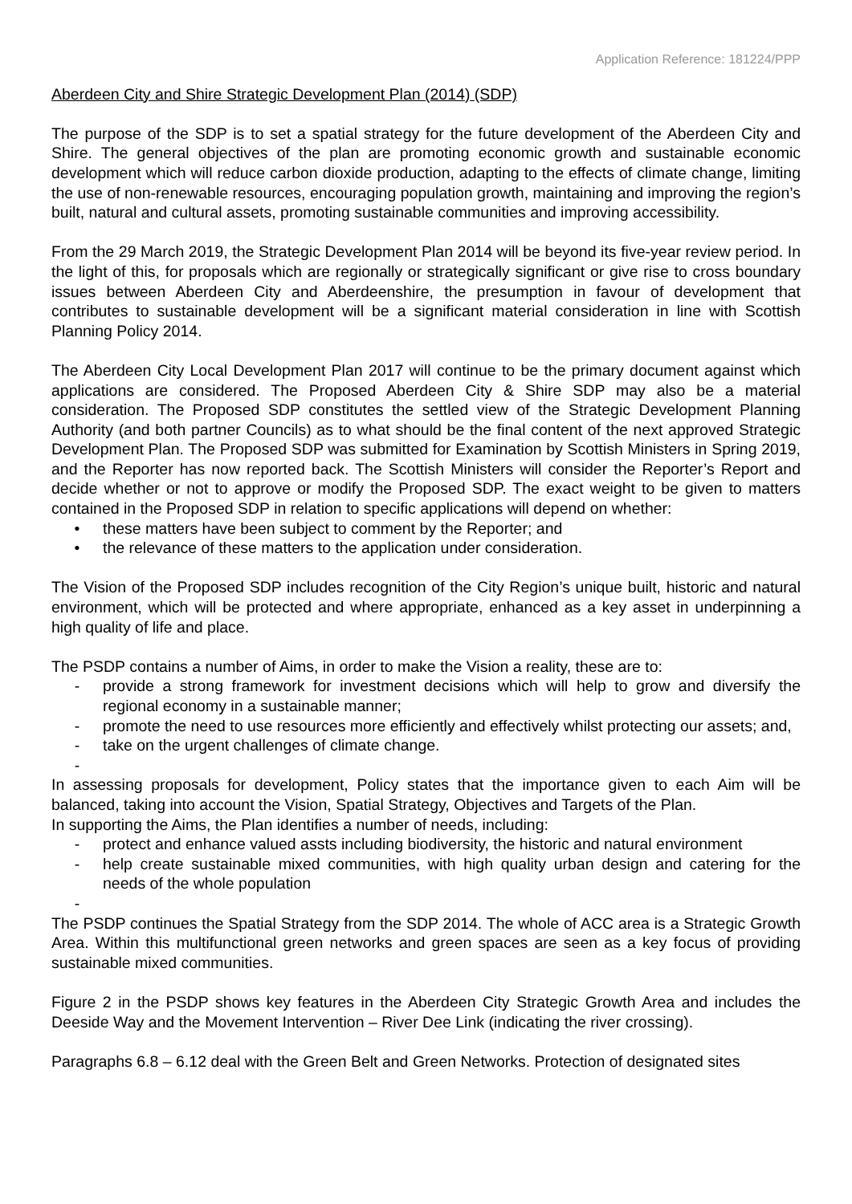Application Reference: 181224/PPP
Aberdeen City and Shire Strategic Development Plan (2014) (SDP)
The purpose of the SDP is to set a spatial strategy for the future development of the Aberdeen City and Shire. The general objectives of the plan are promoting economic growth and sustainable economic development which will reduce carbon dioxide production, adapting to the effects of climate change, limiting the use of non-renewable resources, encouraging population growth, maintaining and improving the region’s built, natural and cultural assets, promoting sustainable communities and improving accessibility.
From the 29 March 2019, the Strategic Development Plan 2014 will be beyond its five-year review period. In the light of this, for proposals which are regionally or strategically significant or give rise to cross boundary issues between Aberdeen City and Aberdeenshire, the presumption in favour of development that contributes to sustainable development will be a significant material consideration in line with Scottish Planning Policy 2014.
The Aberdeen City Local Development Plan 2017 will continue to be the primary document against which applications are considered. The Proposed Aberdeen City & Shire SDP may also be a material consideration. The Proposed SDP constitutes the settled view of the Strategic Development Planning Authority (and both partner Councils) as to what should be the final content of the next approved Strategic Development Plan. The Proposed SDP was submitted for Examination by Scottish Ministers in Spring 2019, and the Reporter has now reported back. The Scottish Ministers will consider the Reporter’s Report and decide whether or not to approve or modify the Proposed SDP. The exact weight to be given to matters contained in the Proposed SDP in relation to specific applications will depend on whether:
• these matters have been subject to comment by the Reporter; and
• the relevance of these matters to the application under consideration.
The Vision of the Proposed SDP includes recognition of the City Region’s unique built, historic and natural environment, which will be protected and where appropriate, enhanced as a key asset in underpinning a high quality of life and place.
The PSDP contains a number of Aims, in order to make the Vision a reality, these are to:
- provide a strong framework for investment decisions which will help to grow and diversify the regional economy in a sustainable manner;
- promote the need to use resources more efficiently and effectively whilst protecting our assets; and,
- take on the urgent challenges of climate change.
-
In assessing proposals for development, Policy states that the importance given to each Aim will be balanced, taking into account the Vision, Spatial Strategy, Objectives and Targets of the Plan.
In supporting the Aims, the Plan identifies a number of needs, including:
- protect and enhance valued assts including biodiversity, the historic and natural environment
- help create sustainable mixed communities, with high quality urban design and catering for the needs of the whole population
-
The PSDP continues the Spatial Strategy from the SDP 2014. The whole of ACC area is a Strategic Growth Area. Within this multifunctional green networks and green spaces are seen as a key focus of providing sustainable mixed communities.
Figure 2 in the PSDP shows key features in the Aberdeen City Strategic Growth Area and includes the Deeside Way and the Movement Intervention – River Dee Link (indicating the river crossing).
Paragraphs 6.8 – 6.12 deal with the Green Belt and Green Networks. Protection of designated sites